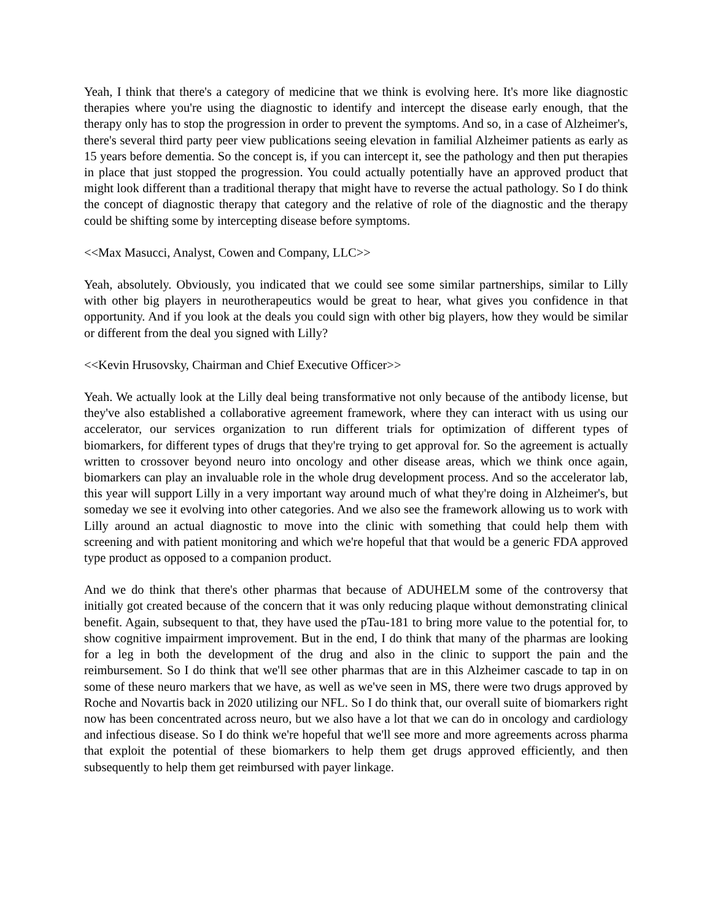Yeah, I think that there's a category of medicine that we think is evolving here. It's more like diagnostic therapies where you're using the diagnostic to identify and intercept the disease early enough, that the therapy only has to stop the progression in order to prevent the symptoms. And so, in a case of Alzheimer's, there's several third party peer view publications seeing elevation in familial Alzheimer patients as early as 15 years before dementia. So the concept is, if you can intercept it, see the pathology and then put therapies in place that just stopped the progression. You could actually potentially have an approved product that might look different than a traditional therapy that might have to reverse the actual pathology. So I do think the concept of diagnostic therapy that category and the relative of role of the diagnostic and the therapy could be shifting some by intercepting disease before symptoms.
<<Max Masucci, Analyst, Cowen and Company, LLC>>
Yeah, absolutely. Obviously, you indicated that we could see some similar partnerships, similar to Lilly with other big players in neurotherapeutics would be great to hear, what gives you confidence in that opportunity. And if you look at the deals you could sign with other big players, how they would be similar or different from the deal you signed with Lilly?
<<Kevin Hrusovsky, Chairman and Chief Executive Officer>>
Yeah. We actually look at the Lilly deal being transformative not only because of the antibody license, but they've also established a collaborative agreement framework, where they can interact with us using our accelerator, our services organization to run different trials for optimization of different types of biomarkers, for different types of drugs that they're trying to get approval for. So the agreement is actually written to crossover beyond neuro into oncology and other disease areas, which we think once again, biomarkers can play an invaluable role in the whole drug development process. And so the accelerator lab, this year will support Lilly in a very important way around much of what they're doing in Alzheimer's, but someday we see it evolving into other categories. And we also see the framework allowing us to work with Lilly around an actual diagnostic to move into the clinic with something that could help them with screening and with patient monitoring and which we're hopeful that that would be a generic FDA approved type product as opposed to a companion product.
And we do think that there's other pharmas that because of ADUHELM some of the controversy that initially got created because of the concern that it was only reducing plaque without demonstrating clinical benefit. Again, subsequent to that, they have used the pTau-181 to bring more value to the potential for, to show cognitive impairment improvement. But in the end, I do think that many of the pharmas are looking for a leg in both the development of the drug and also in the clinic to support the pain and the reimbursement. So I do think that we'll see other pharmas that are in this Alzheimer cascade to tap in on some of these neuro markers that we have, as well as we've seen in MS, there were two drugs approved by Roche and Novartis back in 2020 utilizing our NFL. So I do think that, our overall suite of biomarkers right now has been concentrated across neuro, but we also have a lot that we can do in oncology and cardiology and infectious disease. So I do think we're hopeful that we'll see more and more agreements across pharma that exploit the potential of these biomarkers to help them get drugs approved efficiently, and then subsequently to help them get reimbursed with payer linkage.